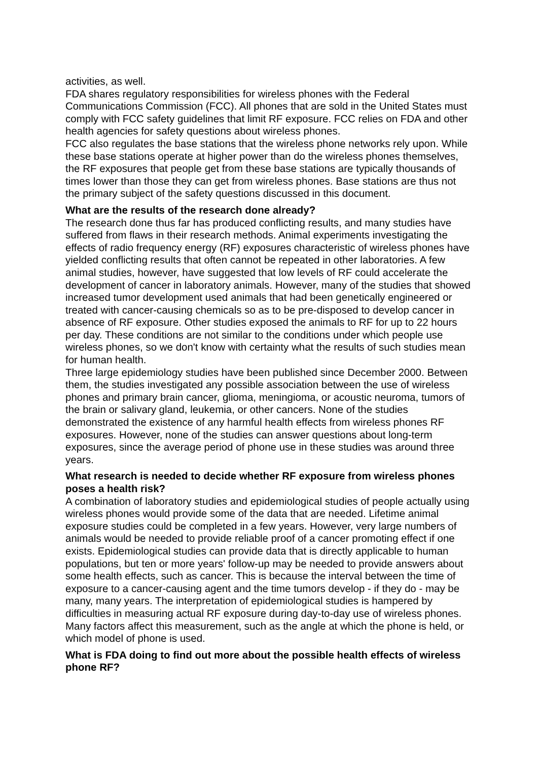activities, as well.
FDA shares regulatory responsibilities for wireless phones with the Federal Communications Commission (FCC). All phones that are sold in the United States must comply with FCC safety guidelines that limit RF exposure. FCC relies on FDA and other health agencies for safety questions about wireless phones.
FCC also regulates the base stations that the wireless phone networks rely upon. While these base stations operate at higher power than do the wireless phones themselves, the RF exposures that people get from these base stations are typically thousands of times lower than those they can get from wireless phones. Base stations are thus not the primary subject of the safety questions discussed in this document.
What are the results of the research done already?
The research done thus far has produced conflicting results, and many studies have suffered from flaws in their research methods. Animal experiments investigating the effects of radio frequency energy (RF) exposures characteristic of wireless phones have yielded conflicting results that often cannot be repeated in other laboratories. A few animal studies, however, have suggested that low levels of RF could accelerate the development of cancer in laboratory animals. However, many of the studies that showed increased tumor development used animals that had been genetically engineered or treated with cancer-causing chemicals so as to be pre-disposed to develop cancer in absence of RF exposure. Other studies exposed the animals to RF for up to 22 hours per day. These conditions are not similar to the conditions under which people use wireless phones, so we don't know with certainty what the results of such studies mean for human health.
Three large epidemiology studies have been published since December 2000. Between them, the studies investigated any possible association between the use of wireless phones and primary brain cancer, glioma, meningioma, or acoustic neuroma, tumors of the brain or salivary gland, leukemia, or other cancers. None of the studies demonstrated the existence of any harmful health effects from wireless phones RF exposures. However, none of the studies can answer questions about long-term exposures, since the average period of phone use in these studies was around three years.
What research is needed to decide whether RF exposure from wireless phones poses a health risk?
A combination of laboratory studies and epidemiological studies of people actually using wireless phones would provide some of the data that are needed. Lifetime animal exposure studies could be completed in a few years. However, very large numbers of animals would be needed to provide reliable proof of a cancer promoting effect if one exists. Epidemiological studies can provide data that is directly applicable to human populations, but ten or more years' follow-up may be needed to provide answers about some health effects, such as cancer. This is because the interval between the time of exposure to a cancer-causing agent and the time tumors develop - if they do - may be many, many years. The interpretation of epidemiological studies is hampered by difficulties in measuring actual RF exposure during day-to-day use of wireless phones. Many factors affect this measurement, such as the angle at which the phone is held, or which model of phone is used.
What is FDA doing to find out more about the possible health effects of wireless phone RF?